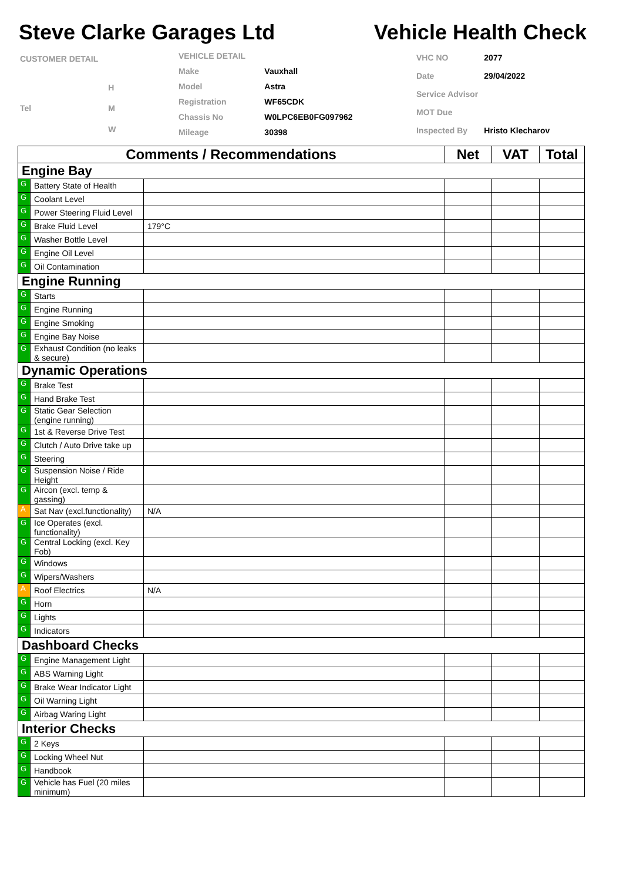Steve Clarke Garages Ltd Vehicle Health Check
| CUSTOMER DETAIL | |
| | H |
| Tel | M |
| | W |
| VEHICLE DETAIL | |
| Make | Vauxhall |
| Model | Astra |
| Registration | WF65CDK |
| Chassis No | W0LPC6EB0FG097962 |
| Mileage | 30398 |
| VHC NO | 2077 |
| Date | 29/04/2022 |
| Service Advisor | |
| MOT Due | |
| Inspected By | Hristo Klecharov |
| Comments / Recommendations | | | Net | VAT | Total |
| --- | --- | --- | --- | --- | --- |
| Engine Bay | | | | | |
| G | Battery State of Health | | | | |
| G | Coolant Level | | | | |
| G | Power Steering Fluid Level | | | | |
| G | Brake Fluid Level | 179°C | | | |
| G | Washer Bottle Level | | | | |
| G | Engine Oil Level | | | | |
| G | Oil Contamination | | | | |
| Engine Running | | | | | |
| G | Starts | | | | |
| G | Engine Running | | | | |
| G | Engine Smoking | | | | |
| G | Engine Bay Noise | | | | |
| G | Exhaust Condition (no leaks & secure) | | | | |
| Dynamic Operations | | | | | |
| G | Brake Test | | | | |
| G | Hand Brake Test | | | | |
| G | Static Gear Selection (engine running) | | | | |
| G | 1st & Reverse Drive Test | | | | |
| G | Clutch / Auto Drive take up | | | | |
| G | Steering | | | | |
| G | Suspension Noise / Ride Height | | | | |
| G | Aircon (excl. temp & gassing) | | | | |
| A | Sat Nav (excl.functionality) | N/A | | | |
| G | Ice Operates (excl. functionality) | | | | |
| G | Central Locking (excl. Key Fob) | | | | |
| G | Windows | | | | |
| G | Wipers/Washers | | | | |
| A | Roof Electrics | N/A | | | |
| G | Horn | | | | |
| G | Lights | | | | |
| G | Indicators | | | | |
| Dashboard Checks | | | | | |
| G | Engine Management Light | | | | |
| G | ABS Warning Light | | | | |
| G | Brake Wear Indicator Light | | | | |
| G | Oil Warning Light | | | | |
| G | Airbag Waring Light | | | | |
| Interior Checks | | | | | |
| G | 2 Keys | | | | |
| G | Locking Wheel Nut | | | | |
| G | Handbook | | | | |
| G | Vehicle has Fuel (20 miles minimum) | | | | |